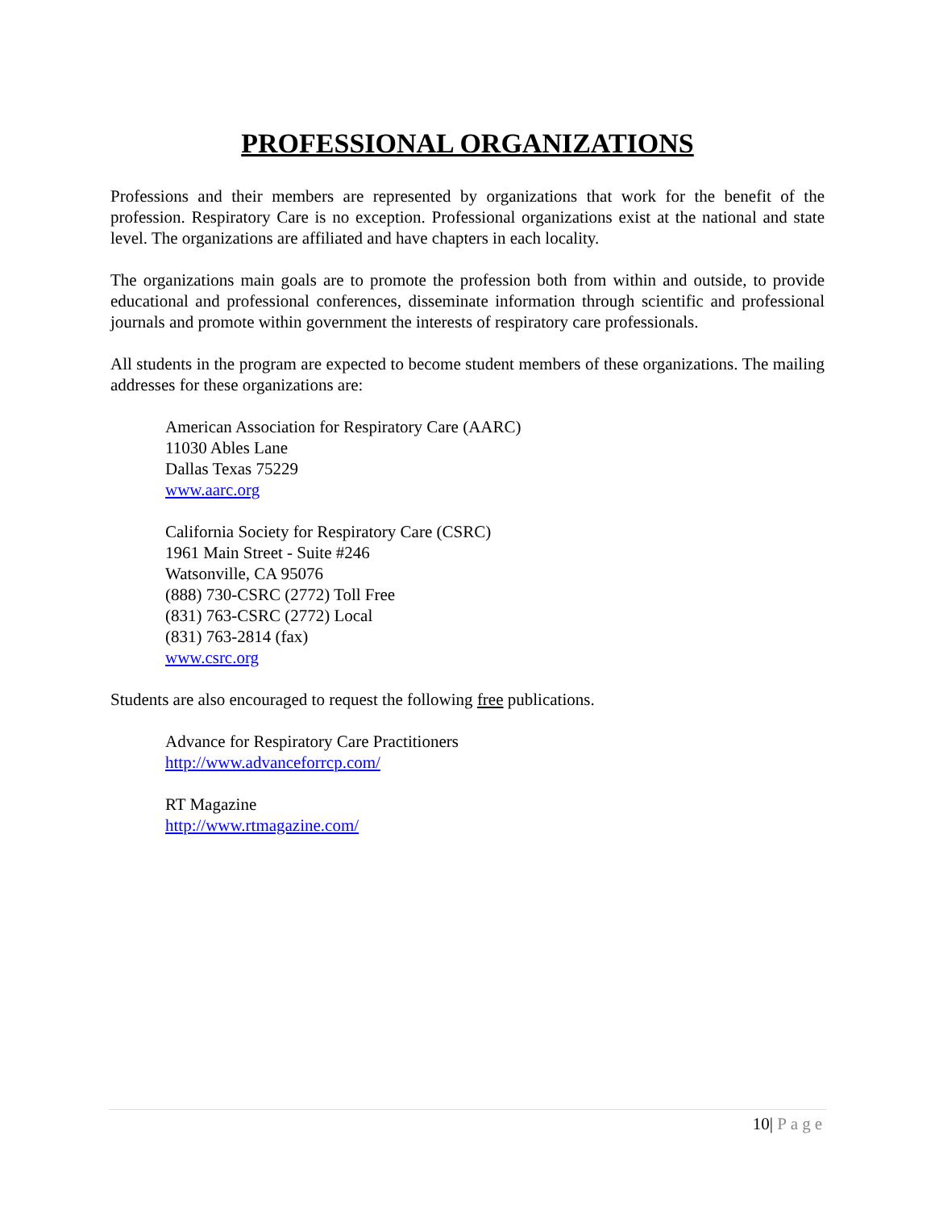PROFESSIONAL ORGANIZATIONS
Professions and their members are represented by organizations that work for the benefit of the profession. Respiratory Care is no exception. Professional organizations exist at the national and state level. The organizations are affiliated and have chapters in each locality.
The organizations main goals are to promote the profession both from within and outside, to provide educational and professional conferences, disseminate information through scientific and professional journals and promote within government the interests of respiratory care professionals.
All students in the program are expected to become student members of these organizations. The mailing addresses for these organizations are:
American Association for Respiratory Care (AARC)
11030 Ables Lane
Dallas Texas 75229
www.aarc.org
California Society for Respiratory Care (CSRC)
1961 Main Street - Suite #246
Watsonville, CA 95076
(888) 730-CSRC (2772) Toll Free
(831) 763-CSRC (2772) Local
(831) 763-2814 (fax)
www.csrc.org
Students are also encouraged to request the following free publications.
Advance for Respiratory Care Practitioners
http://www.advanceforrcp.com/
RT Magazine
http://www.rtmagazine.com/
10| Page